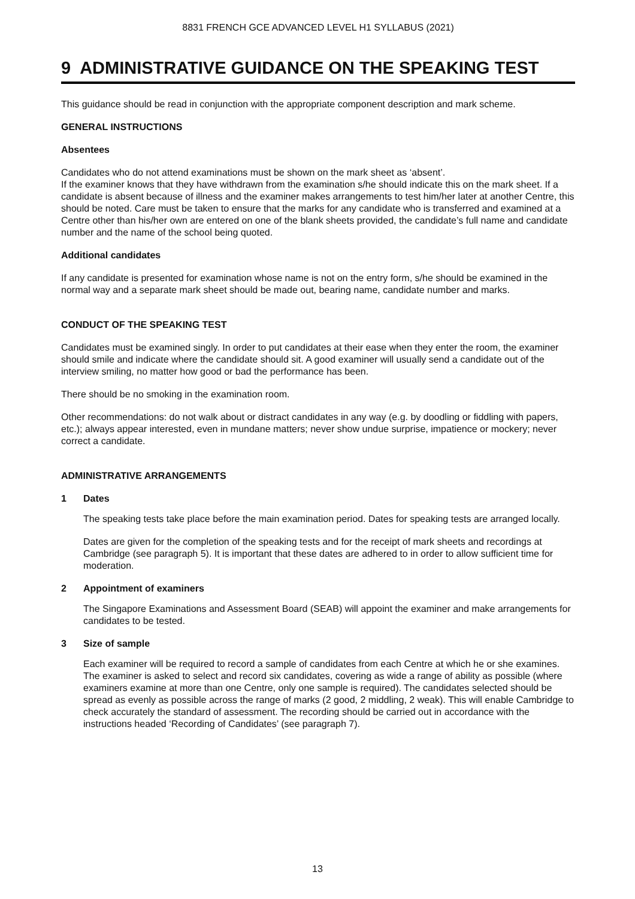8831 FRENCH GCE ADVANCED LEVEL H1 SYLLABUS (2021)
9 ADMINISTRATIVE GUIDANCE ON THE SPEAKING TEST
This guidance should be read in conjunction with the appropriate component description and mark scheme.
GENERAL INSTRUCTIONS
Absentees
Candidates who do not attend examinations must be shown on the mark sheet as ‘absent’.
If the examiner knows that they have withdrawn from the examination s/he should indicate this on the mark sheet. If a candidate is absent because of illness and the examiner makes arrangements to test him/her later at another Centre, this should be noted. Care must be taken to ensure that the marks for any candidate who is transferred and examined at a Centre other than his/her own are entered on one of the blank sheets provided, the candidate’s full name and candidate number and the name of the school being quoted.
Additional candidates
If any candidate is presented for examination whose name is not on the entry form, s/he should be examined in the normal way and a separate mark sheet should be made out, bearing name, candidate number and marks.
CONDUCT OF THE SPEAKING TEST
Candidates must be examined singly. In order to put candidates at their ease when they enter the room, the examiner should smile and indicate where the candidate should sit. A good examiner will usually send a candidate out of the interview smiling, no matter how good or bad the performance has been.
There should be no smoking in the examination room.
Other recommendations: do not walk about or distract candidates in any way (e.g. by doodling or fiddling with papers, etc.); always appear interested, even in mundane matters; never show undue surprise, impatience or mockery; never correct a candidate.
ADMINISTRATIVE ARRANGEMENTS
1 Dates
The speaking tests take place before the main examination period. Dates for speaking tests are arranged locally.
Dates are given for the completion of the speaking tests and for the receipt of mark sheets and recordings at Cambridge (see paragraph 5). It is important that these dates are adhered to in order to allow sufficient time for moderation.
2 Appointment of examiners
The Singapore Examinations and Assessment Board (SEAB) will appoint the examiner and make arrangements for candidates to be tested.
3 Size of sample
Each examiner will be required to record a sample of candidates from each Centre at which he or she examines. The examiner is asked to select and record six candidates, covering as wide a range of ability as possible (where examiners examine at more than one Centre, only one sample is required). The candidates selected should be spread as evenly as possible across the range of marks (2 good, 2 middling, 2 weak). This will enable Cambridge to check accurately the standard of assessment. The recording should be carried out in accordance with the instructions headed ‘Recording of Candidates’ (see paragraph 7).
13